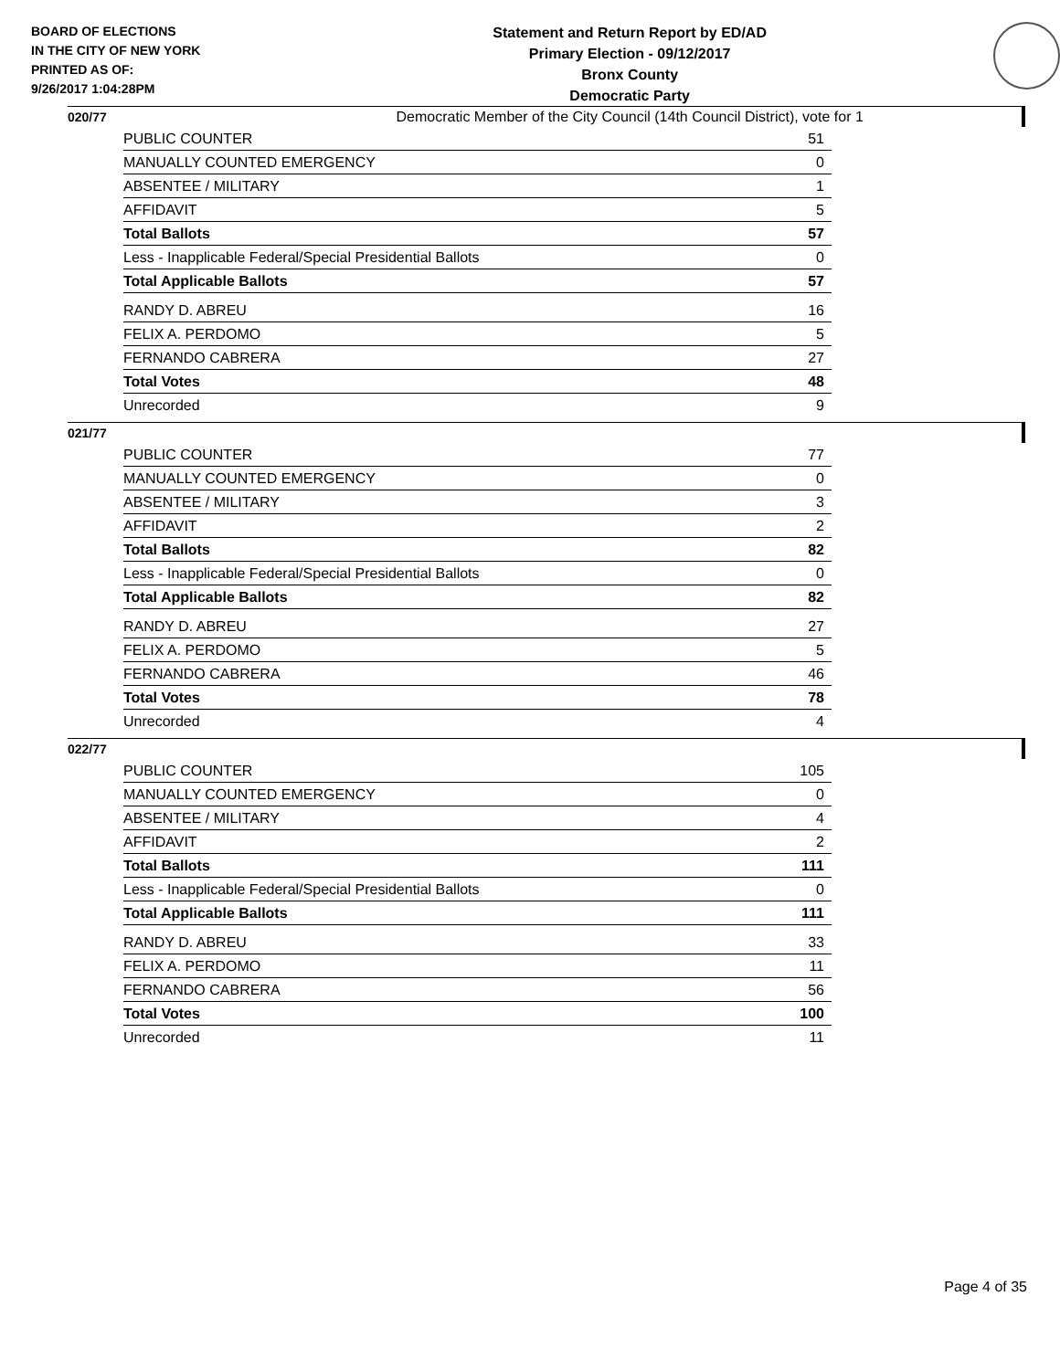BOARD OF ELECTIONS
IN THE CITY OF NEW YORK
PRINTED AS OF:
9/26/2017 1:04:28PM
Statement and Return Report by ED/AD
Primary Election - 09/12/2017
Bronx County
Democratic Party
Democratic Member of the City Council (14th Council District), vote for 1
020/77
| PUBLIC COUNTER | 51 |
| MANUALLY COUNTED EMERGENCY | 0 |
| ABSENTEE / MILITARY | 1 |
| AFFIDAVIT | 5 |
| Total Ballots | 57 |
| Less - Inapplicable Federal/Special Presidential Ballots | 0 |
| Total Applicable Ballots | 57 |
| RANDY D. ABREU | 16 |
| FELIX A. PERDOMO | 5 |
| FERNANDO CABRERA | 27 |
| Total Votes | 48 |
| Unrecorded | 9 |
021/77
| PUBLIC COUNTER | 77 |
| MANUALLY COUNTED EMERGENCY | 0 |
| ABSENTEE / MILITARY | 3 |
| AFFIDAVIT | 2 |
| Total Ballots | 82 |
| Less - Inapplicable Federal/Special Presidential Ballots | 0 |
| Total Applicable Ballots | 82 |
| RANDY D. ABREU | 27 |
| FELIX A. PERDOMO | 5 |
| FERNANDO CABRERA | 46 |
| Total Votes | 78 |
| Unrecorded | 4 |
022/77
| PUBLIC COUNTER | 105 |
| MANUALLY COUNTED EMERGENCY | 0 |
| ABSENTEE / MILITARY | 4 |
| AFFIDAVIT | 2 |
| Total Ballots | 111 |
| Less - Inapplicable Federal/Special Presidential Ballots | 0 |
| Total Applicable Ballots | 111 |
| RANDY D. ABREU | 33 |
| FELIX A. PERDOMO | 11 |
| FERNANDO CABRERA | 56 |
| Total Votes | 100 |
| Unrecorded | 11 |
Page 4 of 35